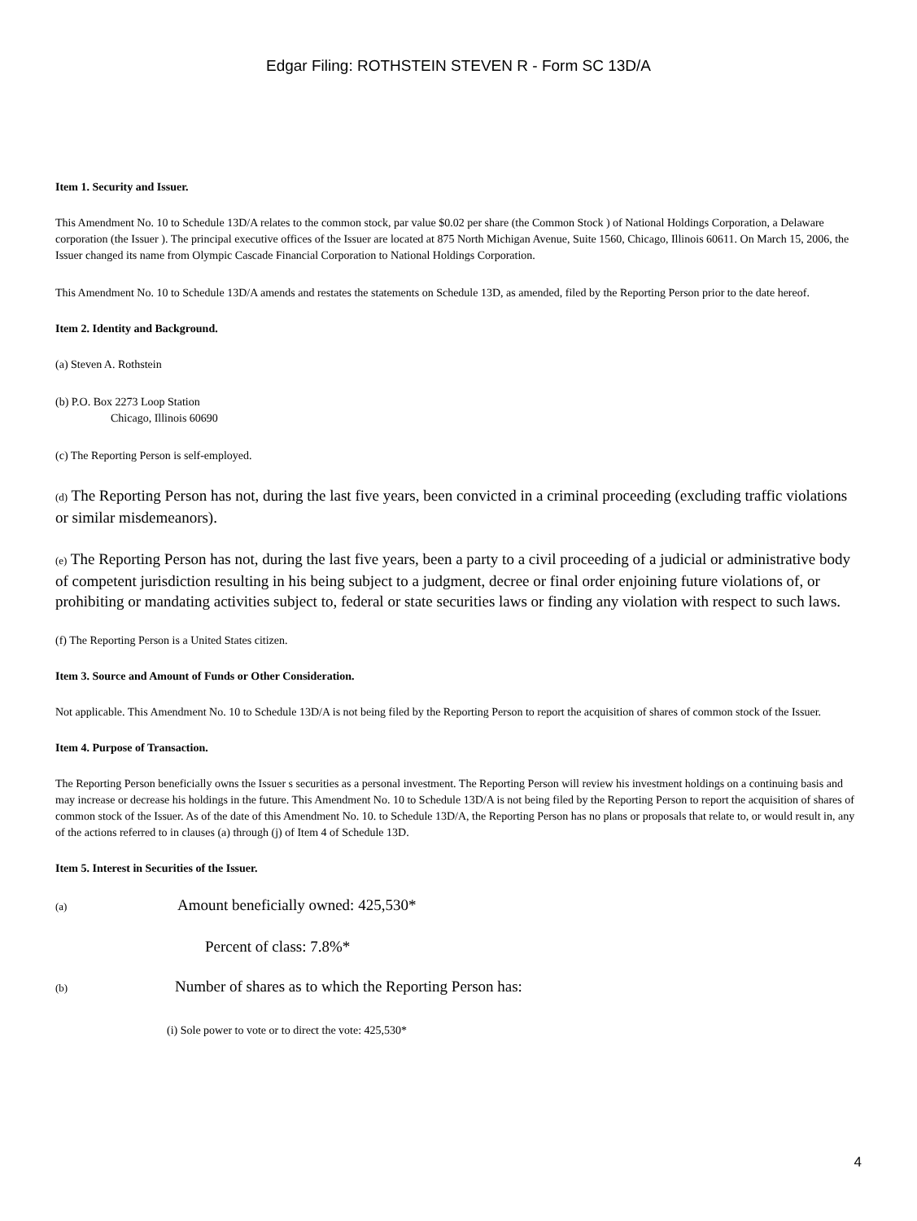Edgar Filing: ROTHSTEIN STEVEN R - Form SC 13D/A
Item 1. Security and Issuer.
This Amendment No. 10 to Schedule 13D/A relates to the common stock, par value $0.02 per share (the Common Stock ) of National Holdings Corporation, a Delaware corporation (the Issuer ). The principal executive offices of the Issuer are located at 875 North Michigan Avenue, Suite 1560, Chicago, Illinois 60611. On March 15, 2006, the Issuer changed its name from Olympic Cascade Financial Corporation to National Holdings Corporation.
This Amendment No. 10 to Schedule 13D/A amends and restates the statements on Schedule 13D, as amended, filed by the Reporting Person prior to the date hereof.
Item 2. Identity and Background.
(a) Steven A. Rothstein
(b) P.O. Box 2273 Loop Station
Chicago, Illinois 60690
(c) The Reporting Person is self-employed.
(d) The Reporting Person has not, during the last five years, been convicted in a criminal proceeding (excluding traffic violations or similar misdemeanors).
(e) The Reporting Person has not, during the last five years, been a party to a civil proceeding of a judicial or administrative body of competent jurisdiction resulting in his being subject to a judgment, decree or final order enjoining future violations of, or prohibiting or mandating activities subject to, federal or state securities laws or finding any violation with respect to such laws.
(f) The Reporting Person is a United States citizen.
Item 3. Source and Amount of Funds or Other Consideration.
Not applicable. This Amendment No. 10 to Schedule 13D/A is not being filed by the Reporting Person to report the acquisition of shares of common stock of the Issuer.
Item 4. Purpose of Transaction.
The Reporting Person beneficially owns the Issuer s securities as a personal investment. The Reporting Person will review his investment holdings on a continuing basis and may increase or decrease his holdings in the future. This Amendment No. 10 to Schedule 13D/A is not being filed by the Reporting Person to report the acquisition of shares of common stock of the Issuer. As of the date of this Amendment No. 10. to Schedule 13D/A, the Reporting Person has no plans or proposals that relate to, or would result in, any of the actions referred to in clauses (a) through (j) of Item 4 of Schedule 13D.
Item 5. Interest in Securities of the Issuer.
(a) Amount beneficially owned: 425,530*
Percent of class: 7.8%*
(b) Number of shares as to which the Reporting Person has:
(i) Sole power to vote or to direct the vote: 425,530*
4